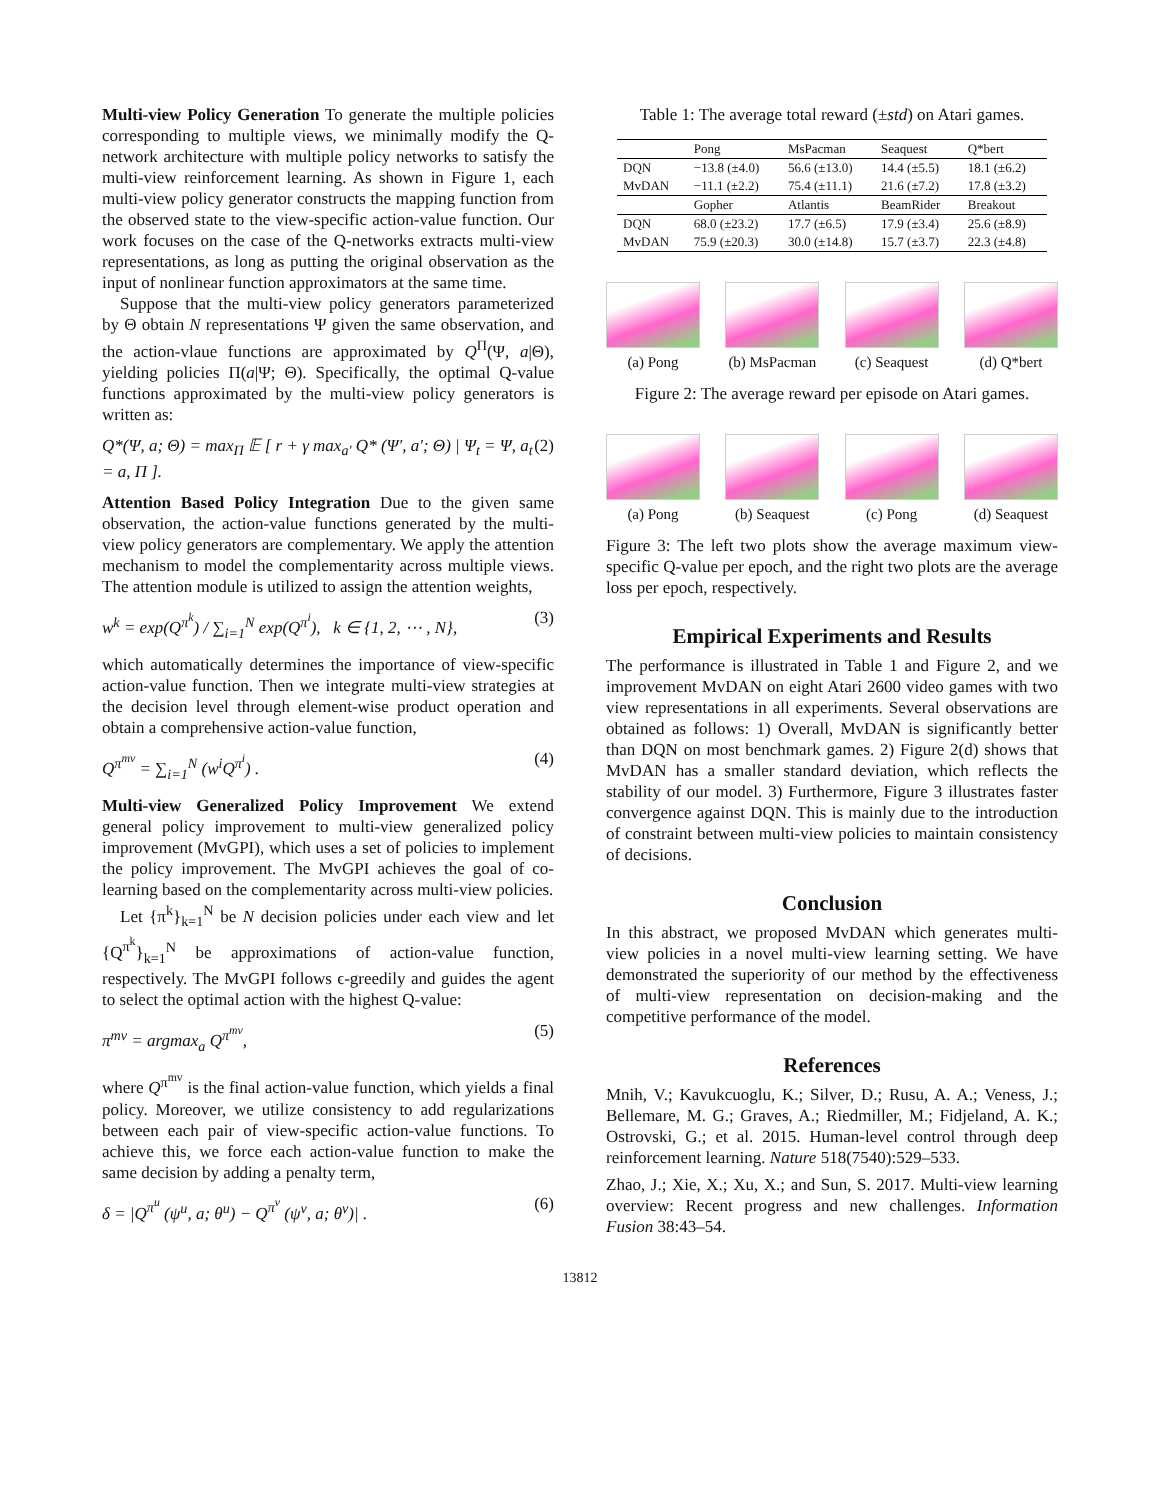Multi-view Policy Generation To generate the multiple policies corresponding to multiple views, we minimally modify the Q-network architecture with multiple policy networks to satisfy the multi-view reinforcement learning. As shown in Figure 1, each multi-view policy generator constructs the mapping function from the observed state to the view-specific action-value function. Our work focuses on the case of the Q-networks extracts multi-view representations, as long as putting the original observation as the input of nonlinear function approximators at the same time.
Suppose that the multi-view policy generators parameterized by Θ obtain N representations Ψ given the same observation, and the action-vlaue functions are approximated by Q<sup>Π</sup>(Ψ, a|Θ), yielding policies Π(a|Ψ; Θ). Specifically, the optimal Q-value functions approximated by the multi-view policy generators is written as:
Q*(Ψ, a; Θ) = max<sub>Π</sub> 𝔼 [ r + γ max<sub>a′</sub> Q* (Ψ′, a′; Θ) | Ψ<sub>t</sub> = Ψ, a<sub>t</sub> = a, Π ]. (2)
Attention Based Policy Integration Due to the given same observation, the action-value functions generated by the multi-view policy generators are complementary. We apply the attention mechanism to model the complementarity across multiple views. The attention module is utilized to assign the attention weights,
w<sup>k</sup> = exp(Q<sup>π<sup>k</sup></sup>) / ∑<sub>i=1</sub><sup>N</sup> exp(Q<sup>π<sup>i</sup></sup>), k ∈ {1, 2, ⋯ , N}, (3)
which automatically determines the importance of view-specific action-value function. Then we integrate multi-view strategies at the decision level through element-wise product operation and obtain a comprehensive action-value function,
Q<sup>π<sup>mv</sup></sup> = ∑<sub>i=1</sub><sup>N</sup> (w<sup>i</sup>Q<sup>π<sup>i</sup></sup>) . (4)
Multi-view Generalized Policy Improvement We extend general policy improvement to multi-view generalized policy improvement (MvGPI), which uses a set of policies to implement the policy improvement. The MvGPI achieves the goal of co-learning based on the complementarity across multi-view policies.
Let {π<sup>k</sup>}<sub>k=1</sub><sup>N</sup> be N decision policies under each view and let {Q<sup>π<sup>k</sup></sup>}<sub>k=1</sub><sup>N</sup> be approximations of action-value function, respectively. The MvGPI follows ϵ-greedily and guides the agent to select the optimal action with the highest Q-value:
π<sup>mv</sup> = argmax<sub>a</sub> Q<sup>π<sup>mv</sup></sup>, (5)
where Q<sup>π<sup>mv</sup></sup> is the final action-value function, which yields a final policy. Moreover, we utilize consistency to add regularizations between each pair of view-specific action-value functions. To achieve this, we force each action-value function to make the same decision by adding a penalty term,
δ = |Q<sup>π<sup>u</sup></sup> (ψ<sup>u</sup>, a; θ<sup>u</sup>) − Q<sup>π<sup>v</sup></sup> (ψ<sup>v</sup>, a; θ<sup>v</sup>)| . (6)
Table 1: The average total reward (±std) on Atari games.
| | Pong | MsPacman | Seaquest | Q*bert |
| DQN | −13.8 (±4.0) | 56.6 (±13.0) | 14.4 (±5.5) | 18.1 (±6.2) |
| MvDAN | −11.1 (±2.2) | 75.4 (±11.1) | 21.6 (±7.2) | 17.8 (±3.2) |
| | Gopher | Atlantis | BeamRider | Breakout |
| DQN | 68.0 (±23.2) | 17.7 (±6.5) | 17.9 (±3.4) | 25.6 (±8.9) |
| MvDAN | 75.9 (±20.3) | 30.0 (±14.8) | 15.7 (±3.7) | 22.3 (±4.8) |
(a) Pong (b) MsPacman (c) Seaquest (d) Q*bert
Figure 2: The average reward per episode on Atari games.
(a) Pong (b) Seaquest (c) Pong (d) Seaquest
Figure 3: The left two plots show the average maximum view-specific Q-value per epoch, and the right two plots are the average loss per epoch, respectively.
Empirical Experiments and Results
The performance is illustrated in Table 1 and Figure 2, and we improvement MvDAN on eight Atari 2600 video games with two view representations in all experiments. Several observations are obtained as follows: 1) Overall, MvDAN is significantly better than DQN on most benchmark games. 2) Figure 2(d) shows that MvDAN has a smaller standard deviation, which reflects the stability of our model. 3) Furthermore, Figure 3 illustrates faster convergence against DQN. This is mainly due to the introduction of constraint between multi-view policies to maintain consistency of decisions.
Conclusion
In this abstract, we proposed MvDAN which generates multi-view policies in a novel multi-view learning setting. We have demonstrated the superiority of our method by the effectiveness of multi-view representation on decision-making and the competitive performance of the model.
References
Mnih, V.; Kavukcuoglu, K.; Silver, D.; Rusu, A. A.; Veness, J.; Bellemare, M. G.; Graves, A.; Riedmiller, M.; Fidjeland, A. K.; Ostrovski, G.; et al. 2015. Human-level control through deep reinforcement learning. Nature 518(7540):529–533.
Zhao, J.; Xie, X.; Xu, X.; and Sun, S. 2017. Multi-view learning overview: Recent progress and new challenges. Information Fusion 38:43–54.
13812